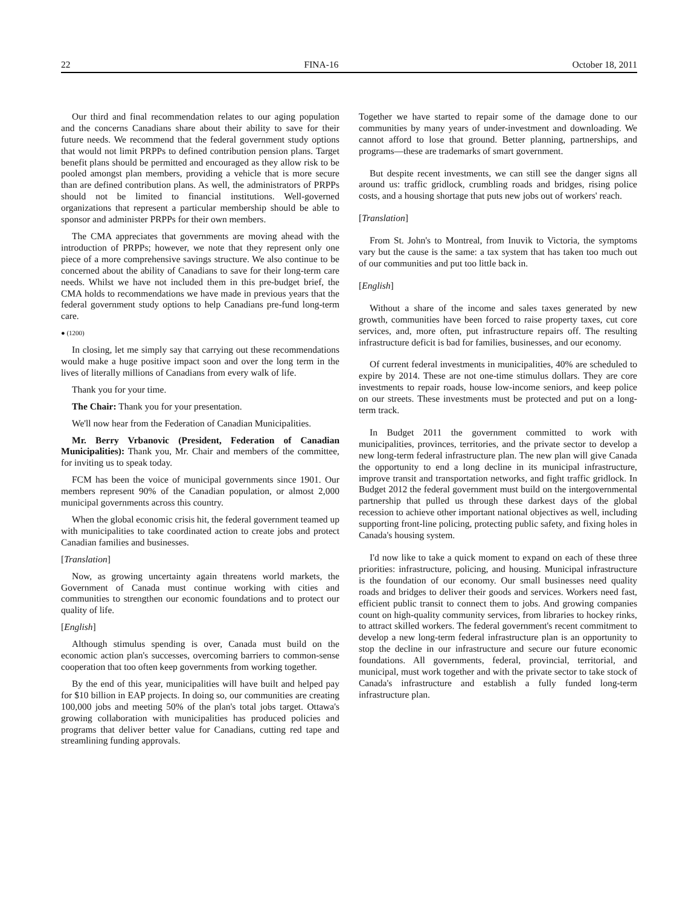22 FINA-16 October 18, 2011
Our third and final recommendation relates to our aging population and the concerns Canadians share about their ability to save for their future needs. We recommend that the federal government study options that would not limit PRPPs to defined contribution pension plans. Target benefit plans should be permitted and encouraged as they allow risk to be pooled amongst plan members, providing a vehicle that is more secure than are defined contribution plans. As well, the administrators of PRPPs should not be limited to financial institutions. Well-governed organizations that represent a particular membership should be able to sponsor and administer PRPPs for their own members.
The CMA appreciates that governments are moving ahead with the introduction of PRPPs; however, we note that they represent only one piece of a more comprehensive savings structure. We also continue to be concerned about the ability of Canadians to save for their long-term care needs. Whilst we have not included them in this pre-budget brief, the CMA holds to recommendations we have made in previous years that the federal government study options to help Canadians pre-fund long-term care.
● (1200)
In closing, let me simply say that carrying out these recommendations would make a huge positive impact soon and over the long term in the lives of literally millions of Canadians from every walk of life.
Thank you for your time.
The Chair: Thank you for your presentation.
We'll now hear from the Federation of Canadian Municipalities.
Mr. Berry Vrbanovic (President, Federation of Canadian Municipalities): Thank you, Mr. Chair and members of the committee, for inviting us to speak today.
FCM has been the voice of municipal governments since 1901. Our members represent 90% of the Canadian population, or almost 2,000 municipal governments across this country.
When the global economic crisis hit, the federal government teamed up with municipalities to take coordinated action to create jobs and protect Canadian families and businesses.
[Translation]
Now, as growing uncertainty again threatens world markets, the Government of Canada must continue working with cities and communities to strengthen our economic foundations and to protect our quality of life.
[English]
Although stimulus spending is over, Canada must build on the economic action plan's successes, overcoming barriers to common-sense cooperation that too often keep governments from working together.
By the end of this year, municipalities will have built and helped pay for $10 billion in EAP projects. In doing so, our communities are creating 100,000 jobs and meeting 50% of the plan's total jobs target. Ottawa's growing collaboration with municipalities has produced policies and programs that deliver better value for Canadians, cutting red tape and streamlining funding approvals.
Together we have started to repair some of the damage done to our communities by many years of under-investment and downloading. We cannot afford to lose that ground. Better planning, partnerships, and programs—these are trademarks of smart government.
But despite recent investments, we can still see the danger signs all around us: traffic gridlock, crumbling roads and bridges, rising police costs, and a housing shortage that puts new jobs out of workers' reach.
[Translation]
From St. John's to Montreal, from Inuvik to Victoria, the symptoms vary but the cause is the same: a tax system that has taken too much out of our communities and put too little back in.
[English]
Without a share of the income and sales taxes generated by new growth, communities have been forced to raise property taxes, cut core services, and, more often, put infrastructure repairs off. The resulting infrastructure deficit is bad for families, businesses, and our economy.
Of current federal investments in municipalities, 40% are scheduled to expire by 2014. These are not one-time stimulus dollars. They are core investments to repair roads, house low-income seniors, and keep police on our streets. These investments must be protected and put on a long-term track.
In Budget 2011 the government committed to work with municipalities, provinces, territories, and the private sector to develop a new long-term federal infrastructure plan. The new plan will give Canada the opportunity to end a long decline in its municipal infrastructure, improve transit and transportation networks, and fight traffic gridlock. In Budget 2012 the federal government must build on the intergovernmental partnership that pulled us through these darkest days of the global recession to achieve other important national objectives as well, including supporting front-line policing, protecting public safety, and fixing holes in Canada's housing system.
I'd now like to take a quick moment to expand on each of these three priorities: infrastructure, policing, and housing. Municipal infrastructure is the foundation of our economy. Our small businesses need quality roads and bridges to deliver their goods and services. Workers need fast, efficient public transit to connect them to jobs. And growing companies count on high-quality community services, from libraries to hockey rinks, to attract skilled workers. The federal government's recent commitment to develop a new long-term federal infrastructure plan is an opportunity to stop the decline in our infrastructure and secure our future economic foundations. All governments, federal, provincial, territorial, and municipal, must work together and with the private sector to take stock of Canada's infrastructure and establish a fully funded long-term infrastructure plan.